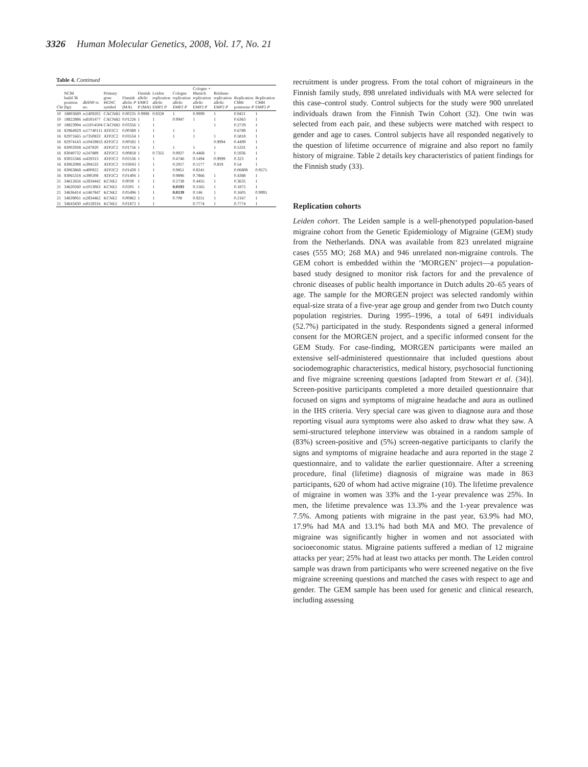3326 Human Molecular Genetics, 2008, Vol. 17, No. 21
Table 4. Continued
| Chr | NCBI build 36 position (bp) | dbSNP rs no. | Primary gene HGNC symbol | Finnish allelic P (MA) | Finnish allelic EMP2 P (MA) | Leiden replication allelic EMP2 P | Cologne replication allelic EMP2 P | Cologne + Munich replication allelic EMP2 P | Brisbane replication allelic EMP2 P | Replication CMH pointwise P | Replication CMH EMP2 P |
| --- | --- | --- | --- | --- | --- | --- | --- | --- | --- | --- | --- |
| 10 | 18803689 | rs1409202 | CACNB2 | 0.00235 | 0.9998 | 0.9328 | 1 | 0.9999 | 1 | 0.9421 | 1 |
| 10 | 18822886 | rs8181477 | CACNB2 | 0.01226 | 1 | 1 | 0.9947 | 1 | 1 | 0.6363 | 1 |
| 10 | 18823994 | rs11014504 | CACNB2 | 0.03356 | 1 | 1 | | | 1 | 0.2729 | 1 |
| 16 | 82964929 | rs17740111 | ATP2C2 | 0.00389 | 1 | 1 | 1 | 1 | | 0.6789 | 1 |
| 16 | 82971665 | rs7350833 | ATP2C2 | 0.03534 | 1 | 1 | 1 | 1 | 1 | 0.5818 | 1 |
| 16 | 82974143 | rs10459853 | ATP2C2 | 0.00582 | 1 | 1 | | | 0.9994 | 0.4499 | 1 |
| 16 | 83002938 | rs247820 | ATP2C2 | 0.01756 | 1 | 1 | 1 | 1 | 1 | 0.5331 | 1 |
| 16 | 83040732 | rs247889 | ATP2C2 | 0.00858 | 1 | 0.7355 | 0.9927 | 0.4468 | 1 | 0.5936 | 1 |
| 16 | 83055346 | rs429313 | ATP2C2 | 0.02536 | 1 | 1 | 0.4746 | 0.1494 | 0.9999 | 0.323 | 1 |
| 16 | 83062088 | rs394533 | ATP2C2 | 0.03043 | 1 | 1 | 0.2917 | 0.1177 | 0.859 | 0.54 | 1 |
| 16 | 83063868 | rs400922 | ATP2C2 | 0.01439 | 1 | 1 | 0.9851 | 0.8241 | | 0.06808 | 0.9575 |
| 16 | 83065318 | rs390208 | ATP2C2 | 0.01406 | 1 | 1 | 0.9896 | 0.7866 | 1 | 0.4388 | 1 |
| 21 | 34612656 | rs2834442 | KCNE2 | 0.0039 | 1 | 1 | 0.2738 | 0.4455 | 1 | 0.3635 | 1 |
| 21 | 34620260 | rs1013063 | KCNE2 | 0.0205 | 1 | 1 | 0.0193 | 0.1565 | 1 | 0.1872 | 1 |
| 21 | 34636414 | rs1467847 | KCNE2 | 0.05496 | 1 | 1 | 0.0139 | 0.146 | 1 | 0.1605 | 0.9995 |
| 21 | 34639061 | rs2834462 | KCNE2 | 0.00862 | 1 | 1 | 0.708 | 0.9251 | 1 | 0.2167 | 1 |
| 21 | 34643430 | rs8128316 | KCNE2 | 0.01872 | 1 | 1 | | 0.7774 | 1 | 0.7774 | 1 |
recruitment is under progress. From the total cohort of migraineurs in the Finnish family study, 898 unrelated individuals with MA were selected for this case–control study. Control subjects for the study were 900 unrelated individuals drawn from the Finnish Twin Cohort (32). One twin was selected from each pair, and these subjects were matched with respect to gender and age to cases. Control subjects have all responded negatively to the question of lifetime occurrence of migraine and also report no family history of migraine. Table 2 details key characteristics of patient findings for the Finnish study (33).
Replication cohorts
Leiden cohort. The Leiden sample is a well-phenotyped population-based migraine cohort from the Genetic Epidemiology of Migraine (GEM) study from the Netherlands. DNA was available from 823 unrelated migraine cases (555 MO; 268 MA) and 946 unrelated non-migraine controls. The GEM cohort is embedded within the ‘MORGEN’ project—a population-based study designed to monitor risk factors for and the prevalence of chronic diseases of public health importance in Dutch adults 20–65 years of age. The sample for the MORGEN project was selected randomly within equal-size strata of a five-year age group and gender from two Dutch county population registries. During 1995–1996, a total of 6491 individuals (52.7%) participated in the study. Respondents signed a general informed consent for the MORGEN project, and a specific informed consent for the GEM Study. For case-finding, MORGEN participants were mailed an extensive self-administered questionnaire that included questions about sociodemographic characteristics, medical history, psychosocial functioning and five migraine screening questions [adapted from Stewart et al. (34)]. Screen-positive participants completed a more detailed questionnaire that focused on signs and symptoms of migraine headache and aura as outlined in the IHS criteria. Very special care was given to diagnose aura and those reporting visual aura symptoms were also asked to draw what they saw. A semi-structured telephone interview was obtained in a random sample of (83%) screen-positive and (5%) screen-negative participants to clarify the signs and symptoms of migraine headache and aura reported in the stage 2 questionnaire, and to validate the earlier questionnaire. After a screening procedure, final (lifetime) diagnosis of migraine was made in 863 participants, 620 of whom had active migraine (10). The lifetime prevalence of migraine in women was 33% and the 1-year prevalence was 25%. In men, the lifetime prevalence was 13.3% and the 1-year prevalence was 7.5%. Among patients with migraine in the past year, 63.9% had MO, 17.9% had MA and 13.1% had both MA and MO. The prevalence of migraine was significantly higher in women and not associated with socioeconomic status. Migraine patients suffered a median of 12 migraine attacks per year; 25% had at least two attacks per month. The Leiden control sample was drawn from participants who were screened negative on the five migraine screening questions and matched the cases with respect to age and gender. The GEM sample has been used for genetic and clinical research, including assessing